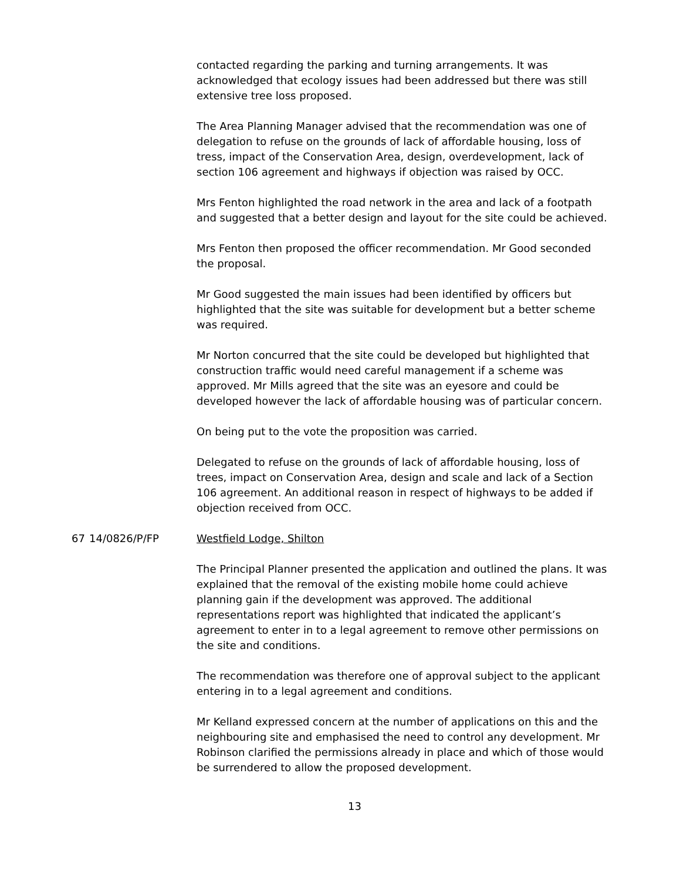contacted regarding the parking and turning arrangements. It was acknowledged that ecology issues had been addressed but there was still extensive tree loss proposed.
The Area Planning Manager advised that the recommendation was one of delegation to refuse on the grounds of lack of affordable housing, loss of tress, impact of the Conservation Area, design, overdevelopment, lack of section 106 agreement and highways if objection was raised by OCC.
Mrs Fenton highlighted the road network in the area and lack of a footpath and suggested that a better design and layout for the site could be achieved.
Mrs Fenton then proposed the officer recommendation. Mr Good seconded the proposal.
Mr Good suggested the main issues had been identified by officers but highlighted that the site was suitable for development but a better scheme was required.
Mr Norton concurred that the site could be developed but highlighted that construction traffic would need careful management if a scheme was approved. Mr Mills agreed that the site was an eyesore and could be developed however the lack of affordable housing was of particular concern.
On being put to the vote the proposition was carried.
Delegated to refuse on the grounds of lack of affordable housing, loss of trees, impact on Conservation Area, design and scale and lack of a Section 106 agreement. An additional reason in respect of highways to be added if objection received from OCC.
67 14/0826/P/FP Westfield Lodge, Shilton
The Principal Planner presented the application and outlined the plans. It was explained that the removal of the existing mobile home could achieve planning gain if the development was approved. The additional representations report was highlighted that indicated the applicant’s agreement to enter in to a legal agreement to remove other permissions on the site and conditions.
The recommendation was therefore one of approval subject to the applicant entering in to a legal agreement and conditions.
Mr Kelland expressed concern at the number of applications on this and the neighbouring site and emphasised the need to control any development. Mr Robinson clarified the permissions already in place and which of those would be surrendered to allow the proposed development.
13